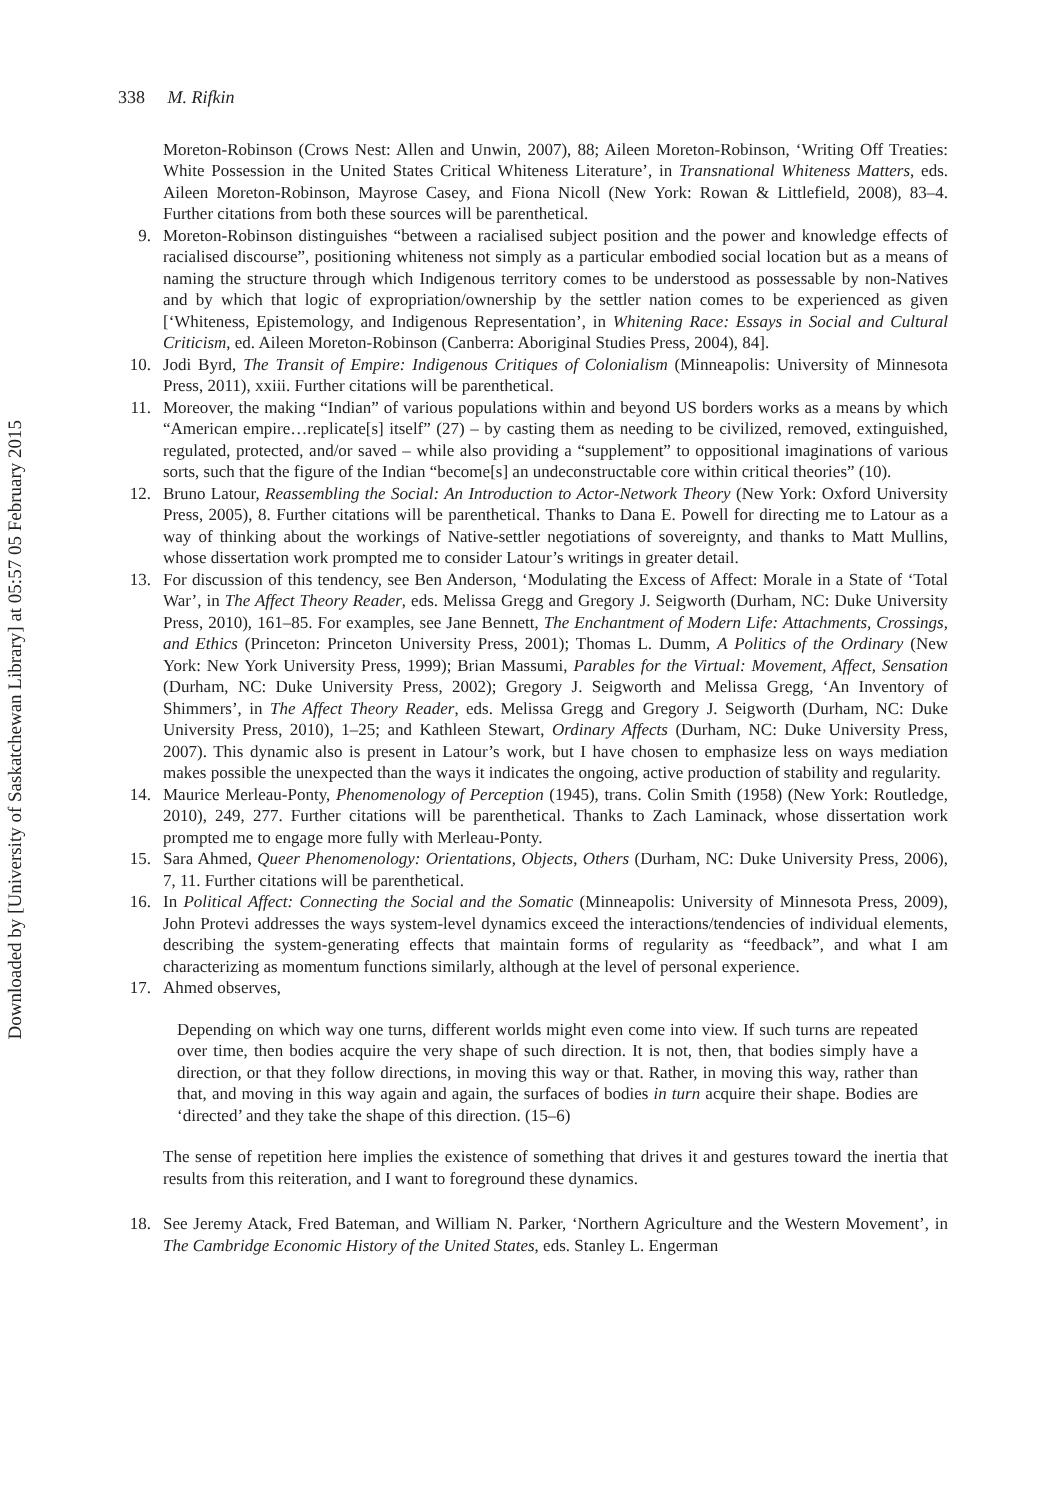Downloaded by [University of Saskatchewan Library] at 05:57 05 February 2015
338 M. Rifkin
Moreton-Robinson (Crows Nest: Allen and Unwin, 2007), 88; Aileen Moreton-Robinson, ‘Writing Off Treaties: White Possession in the United States Critical Whiteness Literature’, in Transnational Whiteness Matters, eds. Aileen Moreton-Robinson, Mayrose Casey, and Fiona Nicoll (New York: Rowan & Littlefield, 2008), 83–4. Further citations from both these sources will be parenthetical.
9. Moreton-Robinson distinguishes “between a racialised subject position and the power and knowledge effects of racialised discourse”, positioning whiteness not simply as a particular embodied social location but as a means of naming the structure through which Indigenous territory comes to be understood as possessable by non-Natives and by which that logic of expropriation/ownership by the settler nation comes to be experienced as given [‘Whiteness, Epistemology, and Indigenous Representation’, in Whitening Race: Essays in Social and Cultural Criticism, ed. Aileen Moreton-Robinson (Canberra: Aboriginal Studies Press, 2004), 84].
10. Jodi Byrd, The Transit of Empire: Indigenous Critiques of Colonialism (Minneapolis: University of Minnesota Press, 2011), xxiii. Further citations will be parenthetical.
11. Moreover, the making “Indian” of various populations within and beyond US borders works as a means by which “American empire…replicate[s] itself” (27) – by casting them as needing to be civilized, removed, extinguished, regulated, protected, and/or saved – while also providing a “supplement” to oppositional imaginations of various sorts, such that the figure of the Indian “become[s] an undeconstructable core within critical theories” (10).
12. Bruno Latour, Reassembling the Social: An Introduction to Actor-Network Theory (New York: Oxford University Press, 2005), 8. Further citations will be parenthetical. Thanks to Dana E. Powell for directing me to Latour as a way of thinking about the workings of Native-settler negotiations of sovereignty, and thanks to Matt Mullins, whose dissertation work prompted me to consider Latour’s writings in greater detail.
13. For discussion of this tendency, see Ben Anderson, ‘Modulating the Excess of Affect: Morale in a State of ‘Total War’, in The Affect Theory Reader, eds. Melissa Gregg and Gregory J. Seigworth (Durham, NC: Duke University Press, 2010), 161–85. For examples, see Jane Bennett, The Enchantment of Modern Life: Attachments, Crossings, and Ethics (Princeton: Princeton University Press, 2001); Thomas L. Dumm, A Politics of the Ordinary (New York: New York University Press, 1999); Brian Massumi, Parables for the Virtual: Movement, Affect, Sensation (Durham, NC: Duke University Press, 2002); Gregory J. Seigworth and Melissa Gregg, ‘An Inventory of Shimmers’, in The Affect Theory Reader, eds. Melissa Gregg and Gregory J. Seigworth (Durham, NC: Duke University Press, 2010), 1–25; and Kathleen Stewart, Ordinary Affects (Durham, NC: Duke University Press, 2007). This dynamic also is present in Latour’s work, but I have chosen to emphasize less on ways mediation makes possible the unexpected than the ways it indicates the ongoing, active production of stability and regularity.
14. Maurice Merleau-Ponty, Phenomenology of Perception (1945), trans. Colin Smith (1958) (New York: Routledge, 2010), 249, 277. Further citations will be parenthetical. Thanks to Zach Laminack, whose dissertation work prompted me to engage more fully with Merleau-Ponty.
15. Sara Ahmed, Queer Phenomenology: Orientations, Objects, Others (Durham, NC: Duke University Press, 2006), 7, 11. Further citations will be parenthetical.
16. In Political Affect: Connecting the Social and the Somatic (Minneapolis: University of Minnesota Press, 2009), John Protevi addresses the ways system-level dynamics exceed the interactions/tendencies of individual elements, describing the system-generating effects that maintain forms of regularity as “feedback”, and what I am characterizing as momentum functions similarly, although at the level of personal experience.
17. Ahmed observes,
Depending on which way one turns, different worlds might even come into view. If such turns are repeated over time, then bodies acquire the very shape of such direction. It is not, then, that bodies simply have a direction, or that they follow directions, in moving this way or that. Rather, in moving this way, rather than that, and moving in this way again and again, the surfaces of bodies in turn acquire their shape. Bodies are ‘directed’ and they take the shape of this direction. (15–6)
The sense of repetition here implies the existence of something that drives it and gestures toward the inertia that results from this reiteration, and I want to foreground these dynamics.
18. See Jeremy Atack, Fred Bateman, and William N. Parker, ‘Northern Agriculture and the Western Movement’, in The Cambridge Economic History of the United States, eds. Stanley L. Engerman